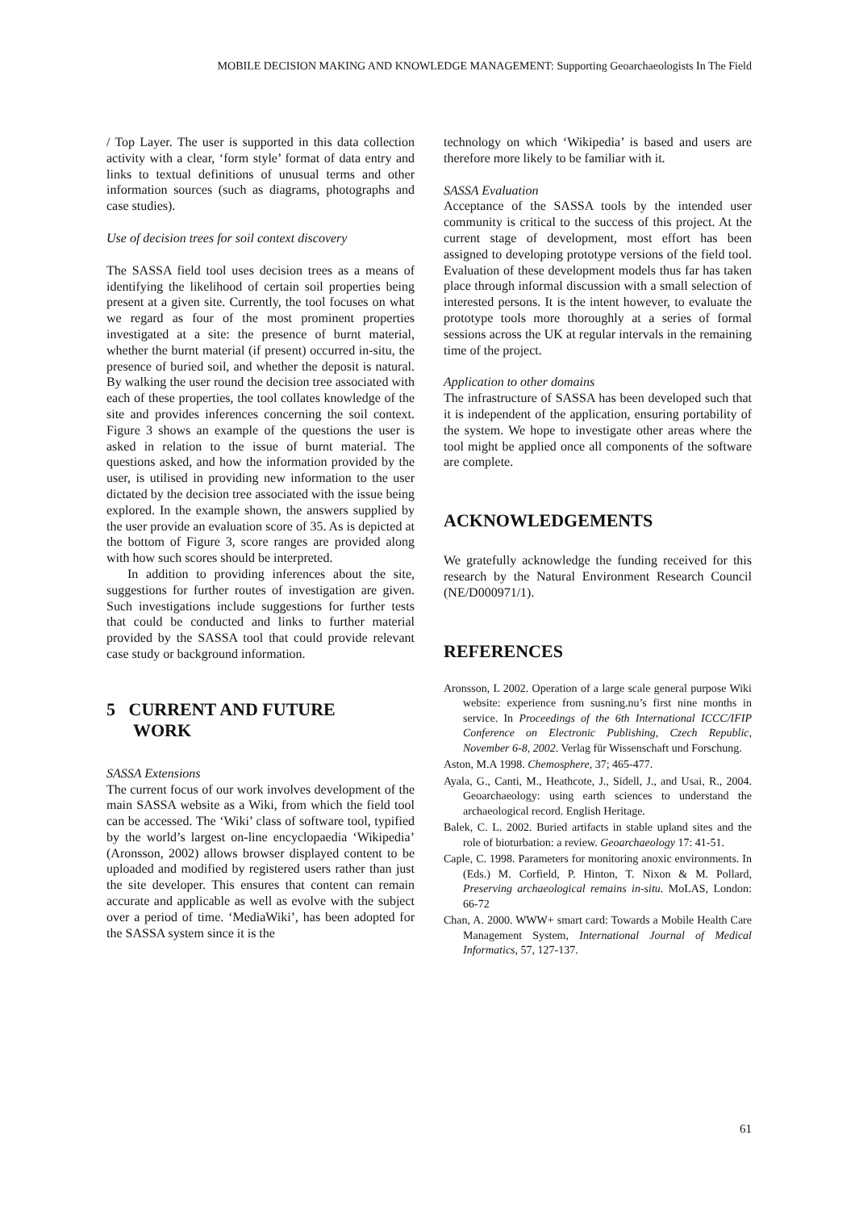MOBILE DECISION MAKING AND KNOWLEDGE MANAGEMENT: Supporting Geoarchaeologists In The Field
/ Top Layer. The user is supported in this data collection activity with a clear, ‘form style’ format of data entry and links to textual definitions of unusual terms and other information sources (such as diagrams, photographs and case studies).
Use of decision trees for soil context discovery
The SASSA field tool uses decision trees as a means of identifying the likelihood of certain soil properties being present at a given site. Currently, the tool focuses on what we regard as four of the most prominent properties investigated at a site: the presence of burnt material, whether the burnt material (if present) occurred in-situ, the presence of buried soil, and whether the deposit is natural. By walking the user round the decision tree associated with each of these properties, the tool collates knowledge of the site and provides inferences concerning the soil context. Figure 3 shows an example of the questions the user is asked in relation to the issue of burnt material. The questions asked, and how the information provided by the user, is utilised in providing new information to the user dictated by the decision tree associated with the issue being explored. In the example shown, the answers supplied by the user provide an evaluation score of 35. As is depicted at the bottom of Figure 3, score ranges are provided along with how such scores should be interpreted.
In addition to providing inferences about the site, suggestions for further routes of investigation are given. Such investigations include suggestions for further tests that could be conducted and links to further material provided by the SASSA tool that could provide relevant case study or background information.
5 CURRENT AND FUTURE
WORK
SASSA Extensions
The current focus of our work involves development of the main SASSA website as a Wiki, from which the field tool can be accessed. The ‘Wiki’ class of software tool, typified by the world’s largest on-line encyclopaedia ‘Wikipedia’ (Aronsson, 2002) allows browser displayed content to be uploaded and modified by registered users rather than just the site developer. This ensures that content can remain accurate and applicable as well as evolve with the subject over a period of time. ‘MediaWiki’, has been adopted for the SASSA system since it is the
technology on which ‘Wikipedia’ is based and users are therefore more likely to be familiar with it.
SASSA Evaluation
Acceptance of the SASSA tools by the intended user community is critical to the success of this project. At the current stage of development, most effort has been assigned to developing prototype versions of the field tool. Evaluation of these development models thus far has taken place through informal discussion with a small selection of interested persons. It is the intent however, to evaluate the prototype tools more thoroughly at a series of formal sessions across the UK at regular intervals in the remaining time of the project.
Application to other domains
The infrastructure of SASSA has been developed such that it is independent of the application, ensuring portability of the system. We hope to investigate other areas where the tool might be applied once all components of the software are complete.
ACKNOWLEDGEMENTS
We gratefully acknowledge the funding received for this research by the Natural Environment Research Council (NE/D000971/1).
REFERENCES
Aronsson, L 2002. Operation of a large scale general purpose Wiki website: experience from susning.nu’s first nine months in service. In Proceedings of the 6th International ICCC/IFIP Conference on Electronic Publishing, Czech Republic, November 6-8, 2002. Verlag für Wissenschaft und Forschung.
Aston, M.A 1998. Chemosphere, 37; 465-477.
Ayala, G., Canti, M., Heathcote, J., Sidell, J., and Usai, R., 2004. Geoarchaeology: using earth sciences to understand the archaeological record. English Heritage.
Balek, C. L. 2002. Buried artifacts in stable upland sites and the role of bioturbation: a review. Geoarchaeology 17: 41-51.
Caple, C. 1998. Parameters for monitoring anoxic environments. In (Eds.) M. Corfield, P. Hinton, T. Nixon & M. Pollard, Preserving archaeological remains in-situ. MoLAS, London: 66-72
Chan, A. 2000. WWW+ smart card: Towards a Mobile Health Care Management System, International Journal of Medical Informatics, 57, 127-137.
61